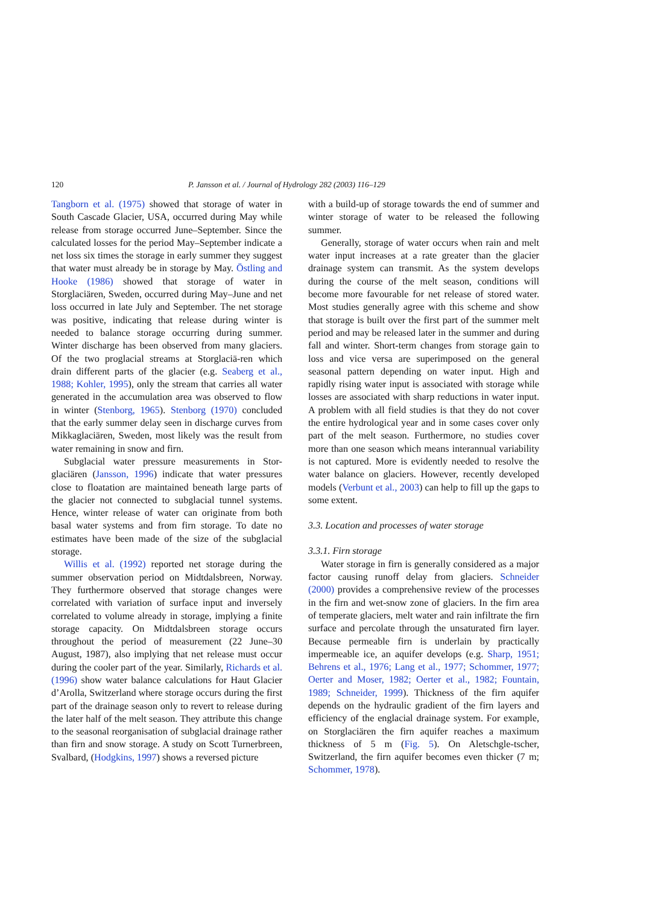120 P. Jansson et al. / Journal of Hydrology 282 (2003) 116–129
Tangborn et al. (1975) showed that storage of water in South Cascade Glacier, USA, occurred during May while release from storage occurred June–September. Since the calculated losses for the period May–September indicate a net loss six times the storage in early summer they suggest that water must already be in storage by May. Östling and Hooke (1986) showed that storage of water in Storglaciären, Sweden, occurred during May–June and net loss occurred in late July and September. The net storage was positive, indicating that release during winter is needed to balance storage occurring during summer. Winter discharge has been observed from many glaciers. Of the two proglacial streams at Storglaciä-ren which drain different parts of the glacier (e.g. Seaberg et al., 1988; Kohler, 1995), only the stream that carries all water generated in the accumulation area was observed to flow in winter (Stenborg, 1965). Stenborg (1970) concluded that the early summer delay seen in discharge curves from Mikkaglaciären, Sweden, most likely was the result from water remaining in snow and firn.
Subglacial water pressure measurements in Stor-glaciären (Jansson, 1996) indicate that water pressures close to floatation are maintained beneath large parts of the glacier not connected to subglacial tunnel systems. Hence, winter release of water can originate from both basal water systems and from firn storage. To date no estimates have been made of the size of the subglacial storage.
Willis et al. (1992) reported net storage during the summer observation period on Midtdalsbreen, Norway. They furthermore observed that storage changes were correlated with variation of surface input and inversely correlated to volume already in storage, implying a finite storage capacity. On Midtdalsbreen storage occurs throughout the period of measurement (22 June–30 August, 1987), also implying that net release must occur during the cooler part of the year. Similarly, Richards et al. (1996) show water balance calculations for Haut Glacier d’Arolla, Switzerland where storage occurs during the first part of the drainage season only to revert to release during the later half of the melt season. They attribute this change to the seasonal reorganisation of subglacial drainage rather than firn and snow storage. A study on Scott Turnerbreen, Svalbard, (Hodgkins, 1997) shows a reversed picture
with a build-up of storage towards the end of summer and winter storage of water to be released the following summer.
Generally, storage of water occurs when rain and melt water input increases at a rate greater than the glacier drainage system can transmit. As the system develops during the course of the melt season, conditions will become more favourable for net release of stored water. Most studies generally agree with this scheme and show that storage is built over the first part of the summer melt period and may be released later in the summer and during fall and winter. Short-term changes from storage gain to loss and vice versa are superimposed on the general seasonal pattern depending on water input. High and rapidly rising water input is associated with storage while losses are associated with sharp reductions in water input. A problem with all field studies is that they do not cover the entire hydrological year and in some cases cover only part of the melt season. Furthermore, no studies cover more than one season which means interannual variability is not captured. More is evidently needed to resolve the water balance on glaciers. However, recently developed models (Verbunt et al., 2003) can help to fill up the gaps to some extent.
3.3. Location and processes of water storage
3.3.1. Firn storage
Water storage in firn is generally considered as a major factor causing runoff delay from glaciers. Schneider (2000) provides a comprehensive review of the processes in the firn and wet-snow zone of glaciers. In the firn area of temperate glaciers, melt water and rain infiltrate the firn surface and percolate through the unsaturated firn layer. Because permeable firn is underlain by practically impermeable ice, an aquifer develops (e.g. Sharp, 1951; Behrens et al., 1976; Lang et al., 1977; Schommer, 1977; Oerter and Moser, 1982; Oerter et al., 1982; Fountain, 1989; Schneider, 1999). Thickness of the firn aquifer depends on the hydraulic gradient of the firn layers and efficiency of the englacial drainage system. For example, on Storglaciären the firn aquifer reaches a maximum thickness of 5 m (Fig. 5). On Aletschgle-tscher, Switzerland, the firn aquifer becomes even thicker (7 m; Schommer, 1978).